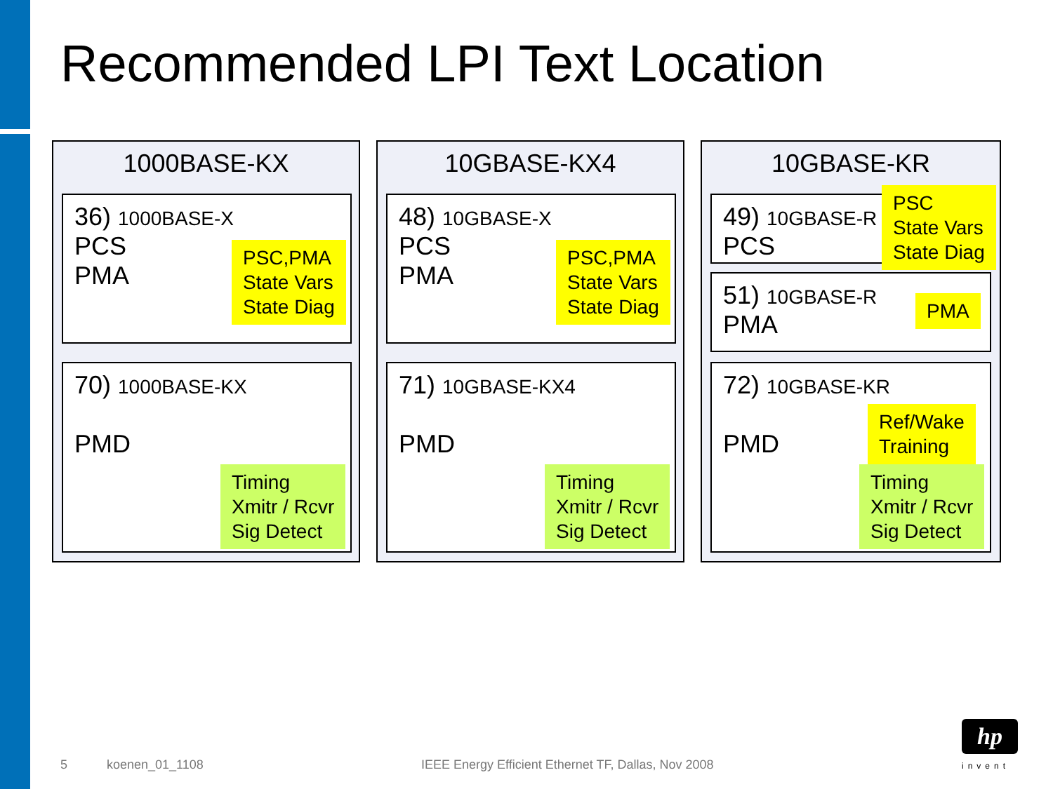Recommended LPI Text Location
1000BASE-KX
36) 1000BASE-X
PCS
PMA
PSC,PMA
State Vars
State Diag
70) 1000BASE-KX
PMD
Timing
Xmitr / Rcvr
Sig Detect
10GBASE-KX4
48) 10GBASE-X
PCS
PMA
PSC,PMA
State Vars
State Diag
71) 10GBASE-KX4
PMD
Timing
Xmitr / Rcvr
Sig Detect
10GBASE-KR
49) 10GBASE-R
PCS
PSC
State Vars
State Diag
51) 10GBASE-R
PMA
PMA
72) 10GBASE-KR
PMD
Ref/Wake
Training
Timing
Xmitr / Rcvr
Sig Detect
5 koenen_01_1108
IEEE Energy Efficient Ethernet TF, Dallas, Nov 2008
hp
invent